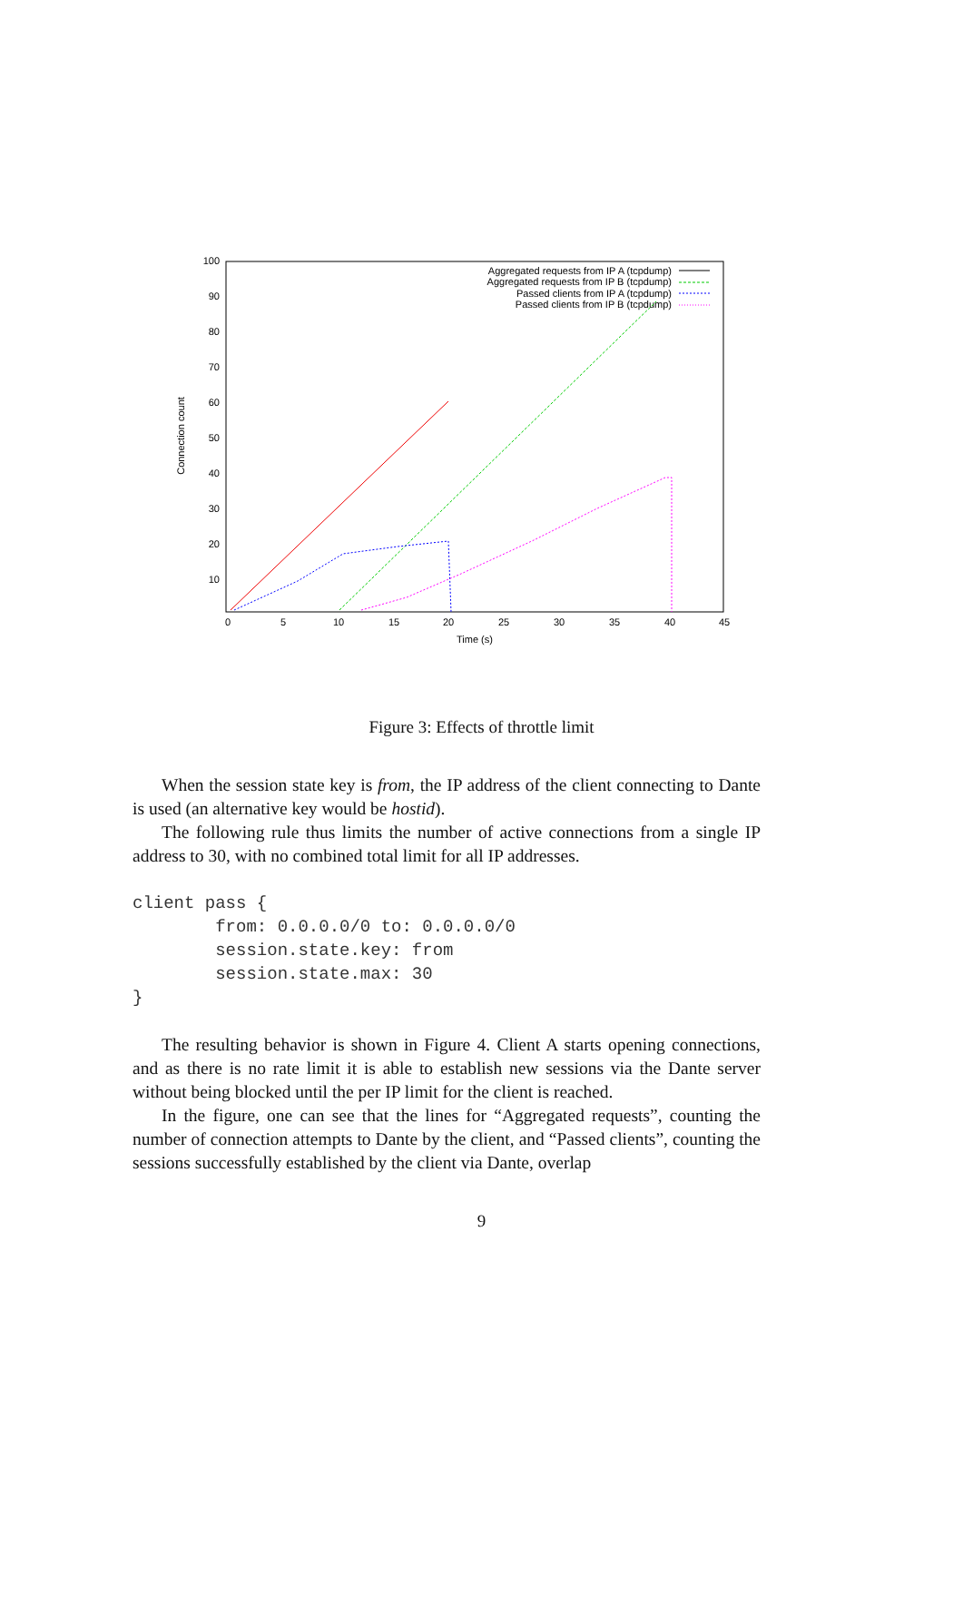100
90
80
70
60
50
40
30
20
10
0
5
10
15
20
25
30
35
40
45
Time (s)
Connection count
Aggregated requests from IP A (tcpdump)
Aggregated requests from IP B (tcpdump)
Passed clients from IP A (tcpdump)
Passed clients from IP B (tcpdump)
Figure 3: Effects of throttle limit
When the session state key is from, the IP address of the client connecting to Dante is used (an alternative key would be hostid).
The following rule thus limits the number of active connections from a single IP address to 30, with no combined total limit for all IP addresses.
client pass {
        from: 0.0.0.0/0 to: 0.0.0.0/0
        session.state.key: from
        session.state.max: 30
}
The resulting behavior is shown in Figure 4. Client A starts opening connections, and as there is no rate limit it is able to establish new sessions via the Dante server without being blocked until the per IP limit for the client is reached.
In the figure, one can see that the lines for “Aggregated requests”, counting the number of connection attempts to Dante by the client, and “Passed clients”, counting the sessions successfully established by the client via Dante, overlap
9